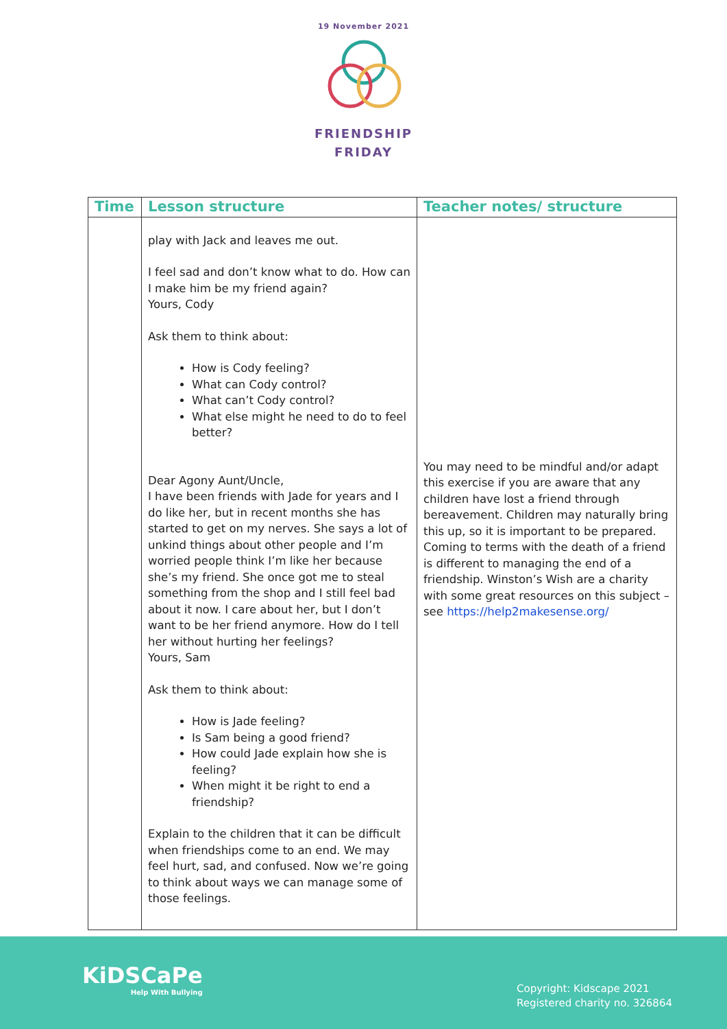19 November 2021
FRIENDSHIP
FRIDAY
| Time | Lesson structure | Teacher notes/ structure |
| --- | --- | --- |
| | play with Jack and leaves me out. I feel sad and don’t know what to do. How can I make him be my friend again? Yours, Cody Ask them to think about: How is Cody feeling? What can Cody control? What can’t Cody control? What else might he need to do to feel better? Dear Agony Aunt/Uncle, I have been friends with Jade for years and I do like her, but in recent months she has started to get on my nerves. She says a lot of unkind things about other people and I’m worried people think I’m like her because she’s my friend. She once got me to steal something from the shop and I still feel bad about it now. I care about her, but I don’t want to be her friend anymore. How do I tell her without hurting her feelings? Yours, Sam Ask them to think about: How is Jade feeling? Is Sam being a good friend? How could Jade explain how she is feeling? When might it be right to end a friendship? Explain to the children that it can be difficult when friendships come to an end. We may feel hurt, sad, and confused. Now we’re going to think about ways we can manage some of those feelings. | You may need to be mindful and/or adapt this exercise if you are aware that any children have lost a friend through bereavement. Children may naturally bring this up, so it is important to be prepared. Coming to terms with the death of a friend is different to managing the end of a friendship. Winston’s Wish are a charity with some great resources on this subject – see https://help2makesense.org/ |
KiDSCaPe
Help With Bullying
Copyright: Kidscape 2021
Registered charity no. 326864